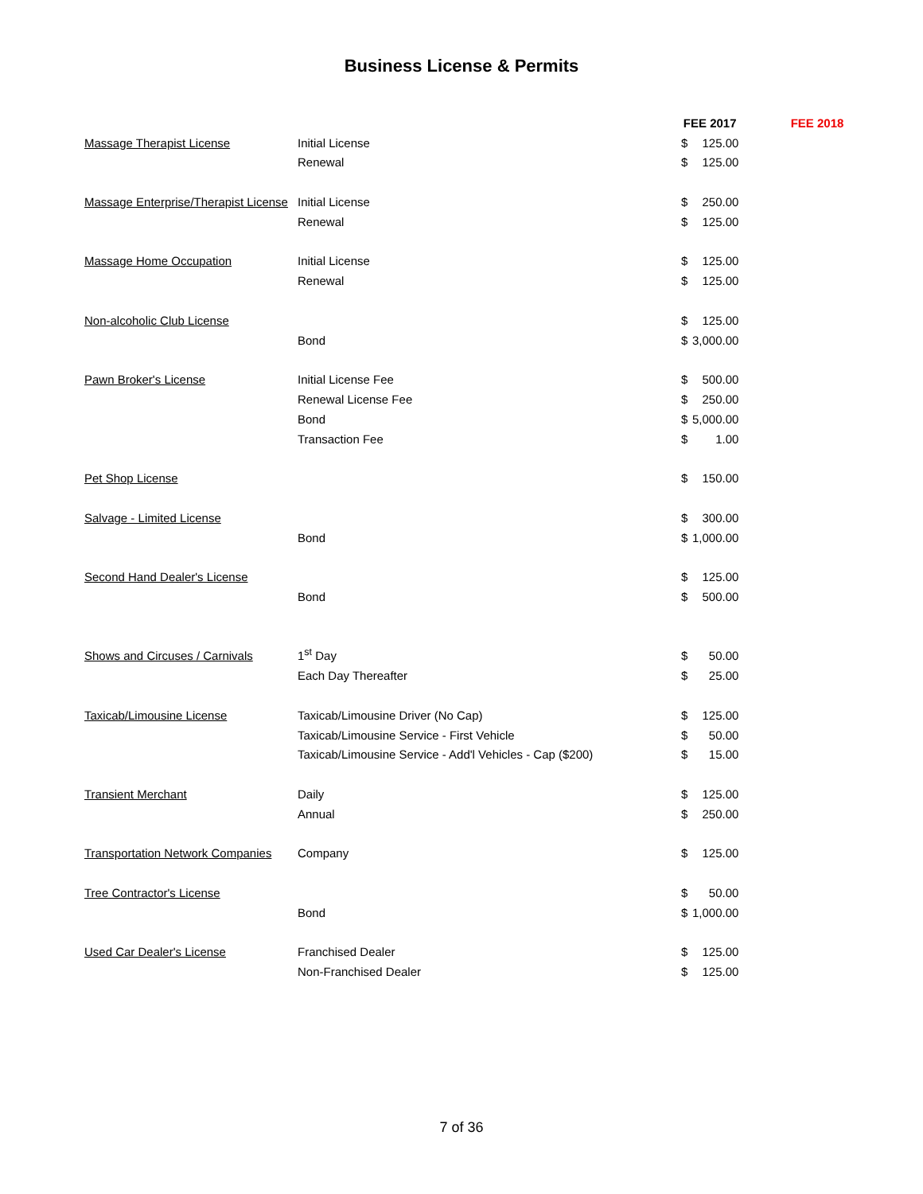Business License & Permits
| | | FEE 2017 | | FEE 2018 |
| Massage Therapist License | Initial License | $ | 125.00 | |
| | Renewal | $ | 125.00 | |
| Massage Enterprise/Therapist License | Initial License | $ | 250.00 | |
| | Renewal | $ | 125.00 | |
| Massage Home Occupation | Initial License | $ | 125.00 | |
| | Renewal | $ | 125.00 | |
| Non-alcoholic Club License | | $ | 125.00 | |
| | Bond | $ | 3,000.00 | |
| Pawn Broker's License | Initial License Fee | $ | 500.00 | |
| | Renewal License Fee | $ | 250.00 | |
| | Bond | $ | 5,000.00 | |
| | Transaction Fee | $ | 1.00 | |
| Pet Shop License | | $ | 150.00 | |
| Salvage - Limited License | | $ | 300.00 | |
| | Bond | $ | 1,000.00 | |
| Second Hand Dealer's License | | $ | 125.00 | |
| | Bond | $ | 500.00 | |
| Shows and Circuses / Carnivals | 1<sup>st</sup> Day | $ | 50.00 | |
| | Each Day Thereafter | $ | 25.00 | |
| Taxicab/Limousine License | Taxicab/Limousine Driver (No Cap) | $ | 125.00 | |
| | Taxicab/Limousine Service - First Vehicle | $ | 50.00 | |
| | Taxicab/Limousine Service - Add'l Vehicles - Cap ($200) | $ | 15.00 | |
| Transient Merchant | Daily | $ | 125.00 | |
| | Annual | $ | 250.00 | |
| Transportation Network Companies | Company | $ | 125.00 | |
| Tree Contractor's License | | $ | 50.00 | |
| | Bond | $ | 1,000.00 | |
| Used Car Dealer's License | Franchised Dealer | $ | 125.00 | |
| | Non-Franchised Dealer | $ | 125.00 | |
7 of 36